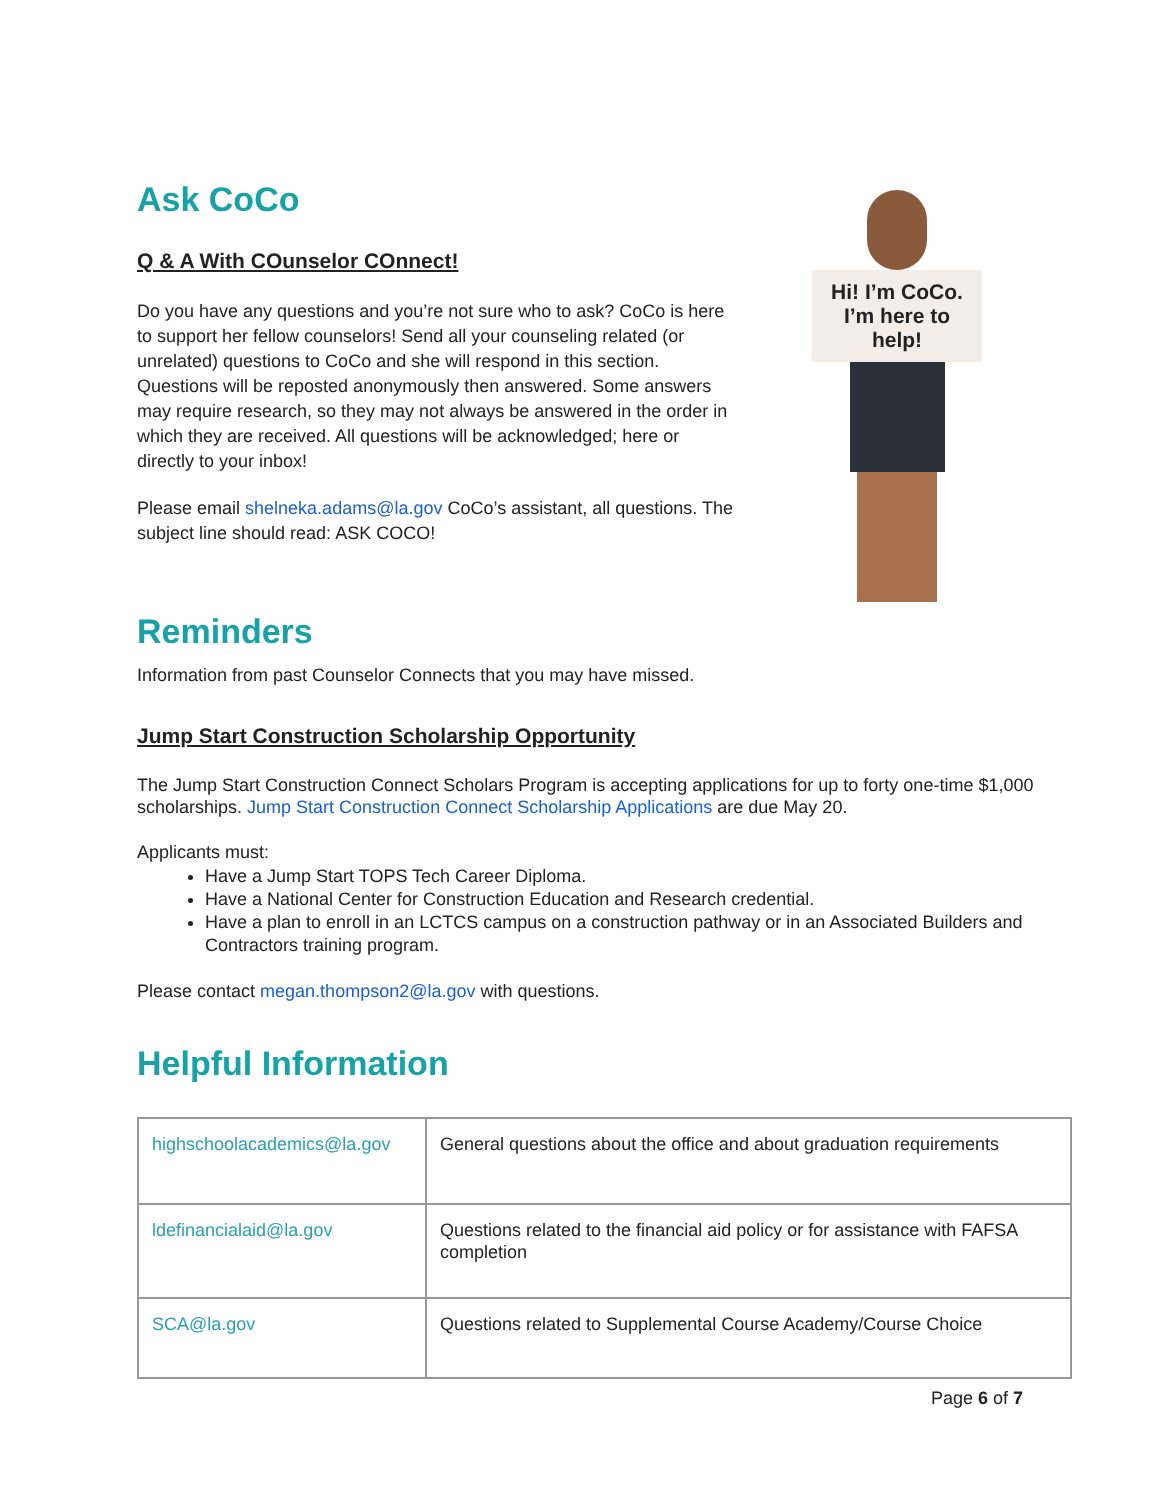Ask CoCo
Q & A With COunselor COnnect!
Do you have any questions and you’re not sure who to ask? CoCo is here to support her fellow counselors! Send all your counseling related (or unrelated) questions to CoCo and she will respond in this section. Questions will be reposted anonymously then answered. Some answers may require research, so they may not always be answered in the order in which they are received. All questions will be acknowledged; here or directly to your inbox!
Please email shelneka.adams@la.gov CoCo’s assistant, all questions. The subject line should read: ASK COCO!
Hi! I’m CoCo.
I’m here to
help!
Reminders
Information from past Counselor Connects that you may have missed.
Jump Start Construction Scholarship Opportunity
The Jump Start Construction Connect Scholars Program is accepting applications for up to forty one-time $1,000 scholarships. Jump Start Construction Connect Scholarship Applications are due May 20.
Applicants must:
Have a Jump Start TOPS Tech Career Diploma.
Have a National Center for Construction Education and Research credential.
Have a plan to enroll in an LCTCS campus on a construction pathway or in an Associated Builders and Contractors training program.
Please contact megan.thompson2@la.gov with questions.
Helpful Information
| highschoolacademics@la.gov | General questions about the office and about graduation requirements |
| ldefinancialaid@la.gov | Questions related to the financial aid policy or for assistance with FAFSA completion |
| SCA@la.gov | Questions related to Supplemental Course Academy/Course Choice |
Page 6 of 7